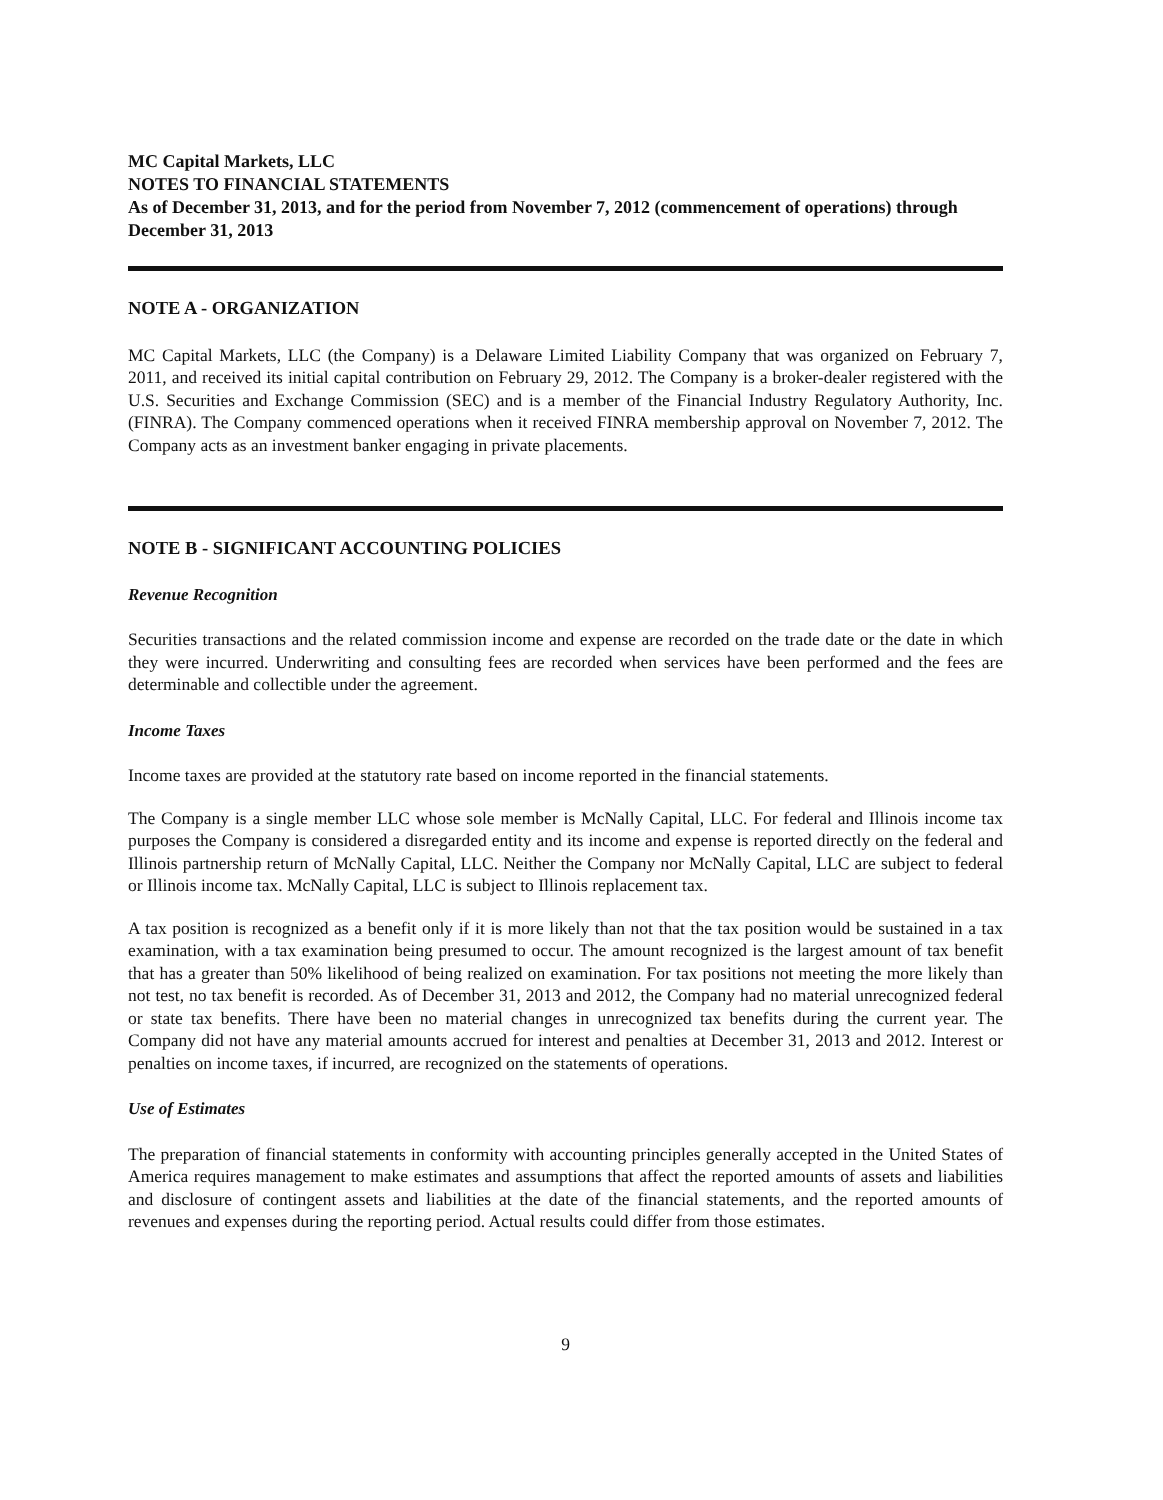MC Capital Markets, LLC
NOTES TO FINANCIAL STATEMENTS
As of December 31, 2013, and for the period from November 7, 2012 (commencement of operations) through December 31, 2013
NOTE A - ORGANIZATION
MC Capital Markets, LLC (the Company) is a Delaware Limited Liability Company that was organized on February 7, 2011, and received its initial capital contribution on February 29, 2012. The Company is a broker-dealer registered with the U.S. Securities and Exchange Commission (SEC) and is a member of the Financial Industry Regulatory Authority, Inc. (FINRA). The Company commenced operations when it received FINRA membership approval on November 7, 2012. The Company acts as an investment banker engaging in private placements.
NOTE B - SIGNIFICANT ACCOUNTING POLICIES
Revenue Recognition
Securities transactions and the related commission income and expense are recorded on the trade date or the date in which they were incurred. Underwriting and consulting fees are recorded when services have been performed and the fees are determinable and collectible under the agreement.
Income Taxes
Income taxes are provided at the statutory rate based on income reported in the financial statements.
The Company is a single member LLC whose sole member is McNally Capital, LLC. For federal and Illinois income tax purposes the Company is considered a disregarded entity and its income and expense is reported directly on the federal and Illinois partnership return of McNally Capital, LLC. Neither the Company nor McNally Capital, LLC are subject to federal or Illinois income tax. McNally Capital, LLC is subject to Illinois replacement tax.
A tax position is recognized as a benefit only if it is more likely than not that the tax position would be sustained in a tax examination, with a tax examination being presumed to occur. The amount recognized is the largest amount of tax benefit that has a greater than 50% likelihood of being realized on examination. For tax positions not meeting the more likely than not test, no tax benefit is recorded. As of December 31, 2013 and 2012, the Company had no material unrecognized federal or state tax benefits. There have been no material changes in unrecognized tax benefits during the current year. The Company did not have any material amounts accrued for interest and penalties at December 31, 2013 and 2012. Interest or penalties on income taxes, if incurred, are recognized on the statements of operations.
Use of Estimates
The preparation of financial statements in conformity with accounting principles generally accepted in the United States of America requires management to make estimates and assumptions that affect the reported amounts of assets and liabilities and disclosure of contingent assets and liabilities at the date of the financial statements, and the reported amounts of revenues and expenses during the reporting period. Actual results could differ from those estimates.
9